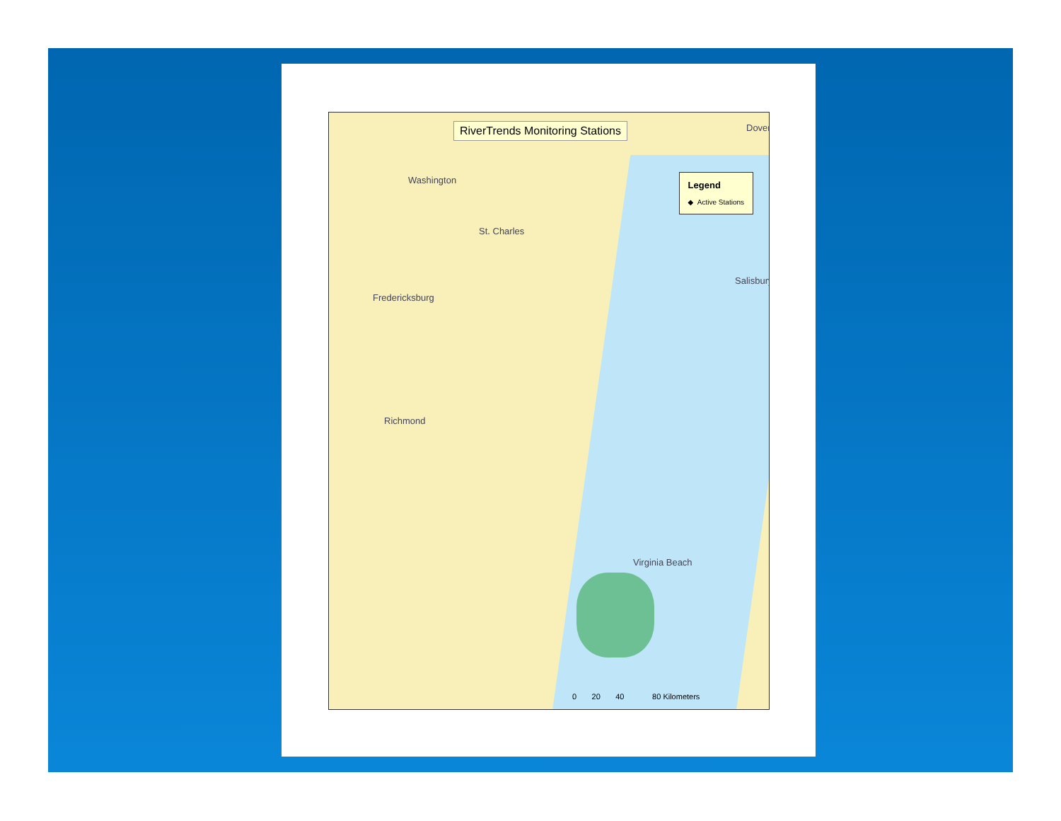RiverTrends Monitoring Stations
Legend
◆ Active Stations
Washington
St. Charles
Fredericksburg
Richmond
Virginia Beach
Salisbury
Dover
0 20 40 80 Kilometers